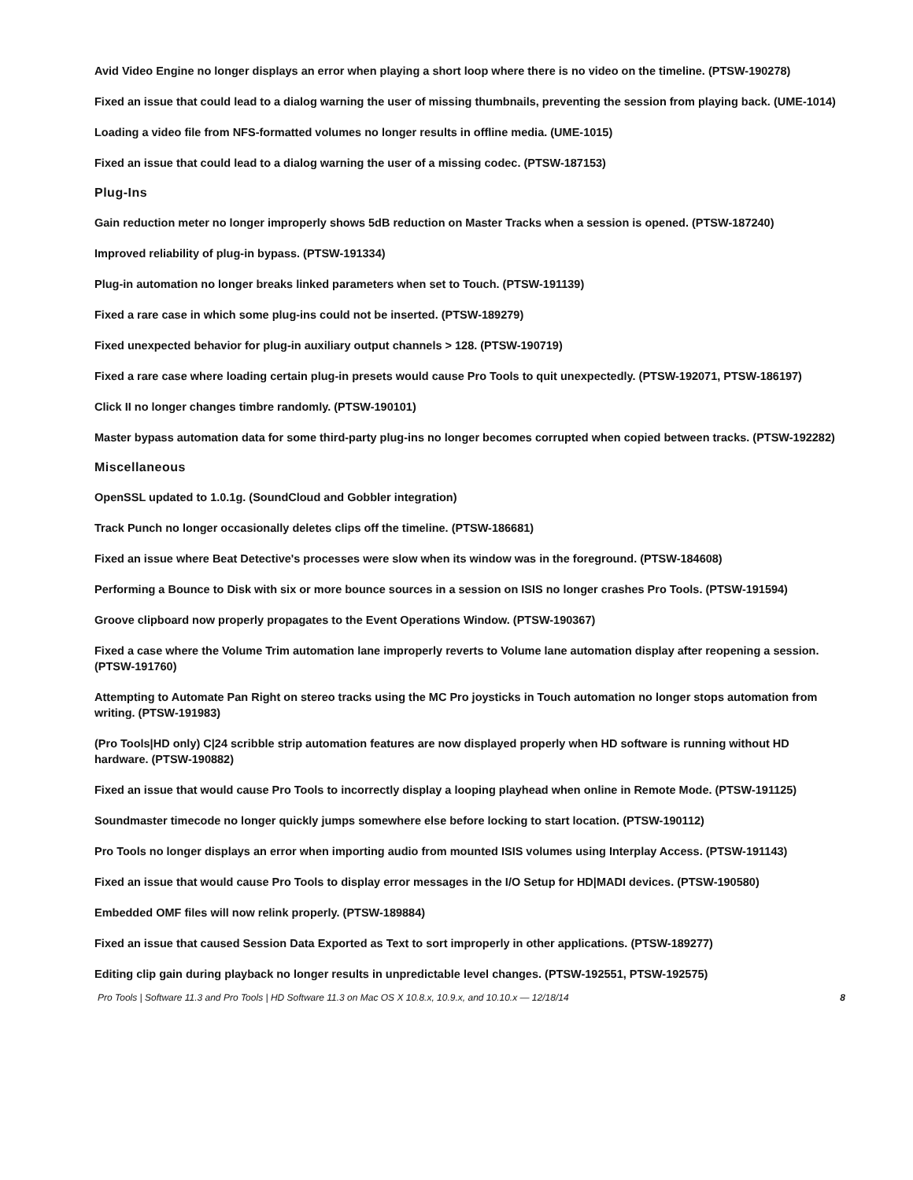Avid Video Engine no longer displays an error when playing a short loop where there is no video on the timeline. (PTSW-190278)
Fixed an issue that could lead to a dialog warning the user of missing thumbnails, preventing the session from playing back. (UME-1014)
Loading a video file from NFS-formatted volumes no longer results in offline media. (UME-1015)
Fixed an issue that could lead to a dialog warning the user of a missing codec. (PTSW-187153)
Plug-Ins
Gain reduction meter no longer improperly shows 5dB reduction on Master Tracks when a session is opened. (PTSW-187240)
Improved reliability of plug-in bypass. (PTSW-191334)
Plug-in automation no longer breaks linked parameters when set to Touch. (PTSW-191139)
Fixed a rare case in which some plug-ins could not be inserted. (PTSW-189279)
Fixed unexpected behavior for plug-in auxiliary output channels > 128. (PTSW-190719)
Fixed a rare case where loading certain plug-in presets would cause Pro Tools to quit unexpectedly. (PTSW-192071, PTSW-186197)
Click II no longer changes timbre randomly. (PTSW-190101)
Master bypass automation data for some third-party plug-ins no longer becomes corrupted when copied between tracks. (PTSW-192282)
Miscellaneous
OpenSSL updated to 1.0.1g. (SoundCloud and Gobbler integration)
Track Punch no longer occasionally deletes clips off the timeline. (PTSW-186681)
Fixed an issue where Beat Detective's processes were slow when its window was in the foreground. (PTSW-184608)
Performing a Bounce to Disk with six or more bounce sources in a session on ISIS no longer crashes Pro Tools. (PTSW-191594)
Groove clipboard now properly propagates to the Event Operations Window. (PTSW-190367)
Fixed a case where the Volume Trim automation lane improperly reverts to Volume lane automation display after reopening a session. (PTSW-191760)
Attempting to Automate Pan Right on stereo tracks using the MC Pro joysticks in Touch automation no longer stops automation from writing. (PTSW-191983)
(Pro Tools|HD only) C|24 scribble strip automation features are now displayed properly when HD software is running without HD hardware. (PTSW-190882)
Fixed an issue that would cause Pro Tools to incorrectly display a looping playhead when online in Remote Mode. (PTSW-191125)
Soundmaster timecode no longer quickly jumps somewhere else before locking to start location. (PTSW-190112)
Pro Tools no longer displays an error when importing audio from mounted ISIS volumes using Interplay Access. (PTSW-191143)
Fixed an issue that would cause Pro Tools to display error messages in the I/O Setup for HD|MADI devices. (PTSW-190580)
Embedded OMF files will now relink properly. (PTSW-189884)
Fixed an issue that caused Session Data Exported as Text to sort improperly in other applications. (PTSW-189277)
Editing clip gain during playback no longer results in unpredictable level changes. (PTSW-192551, PTSW-192575)
Pro Tools | Software 11.3 and Pro Tools | HD Software 11.3 on Mac OS X 10.8.x, 10.9.x, and 10.10.x — 12/18/14 8